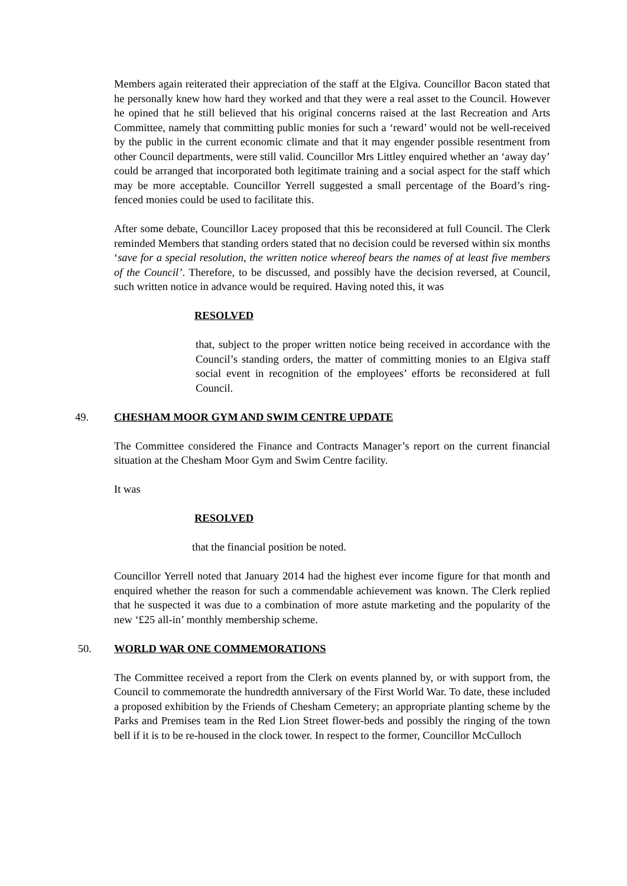Members again reiterated their appreciation of the staff at the Elgiva. Councillor Bacon stated that he personally knew how hard they worked and that they were a real asset to the Council. However he opined that he still believed that his original concerns raised at the last Recreation and Arts Committee, namely that committing public monies for such a ‘reward’ would not be well-received by the public in the current economic climate and that it may engender possible resentment from other Council departments, were still valid. Councillor Mrs Littley enquired whether an ‘away day’ could be arranged that incorporated both legitimate training and a social aspect for the staff which may be more acceptable. Councillor Yerrell suggested a small percentage of the Board’s ring-fenced monies could be used to facilitate this.
After some debate, Councillor Lacey proposed that this be reconsidered at full Council. The Clerk reminded Members that standing orders stated that no decision could be reversed within six months ‘save for a special resolution, the written notice whereof bears the names of at least five members of the Council’. Therefore, to be discussed, and possibly have the decision reversed, at Council, such written notice in advance would be required. Having noted this, it was
RESOLVED
that, subject to the proper written notice being received in accordance with the Council’s standing orders, the matter of committing monies to an Elgiva staff social event in recognition of the employees’ efforts be reconsidered at full Council.
49. CHESHAM MOOR GYM AND SWIM CENTRE UPDATE
The Committee considered the Finance and Contracts Manager’s report on the current financial situation at the Chesham Moor Gym and Swim Centre facility.
It was
RESOLVED
that the financial position be noted.
Councillor Yerrell noted that January 2014 had the highest ever income figure for that month and enquired whether the reason for such a commendable achievement was known. The Clerk replied that he suspected it was due to a combination of more astute marketing and the popularity of the new ‘£25 all-in’ monthly membership scheme.
50. WORLD WAR ONE COMMEMORATIONS
The Committee received a report from the Clerk on events planned by, or with support from, the Council to commemorate the hundredth anniversary of the First World War. To date, these included a proposed exhibition by the Friends of Chesham Cemetery; an appropriate planting scheme by the Parks and Premises team in the Red Lion Street flower-beds and possibly the ringing of the town bell if it is to be re-housed in the clock tower. In respect to the former, Councillor McCulloch